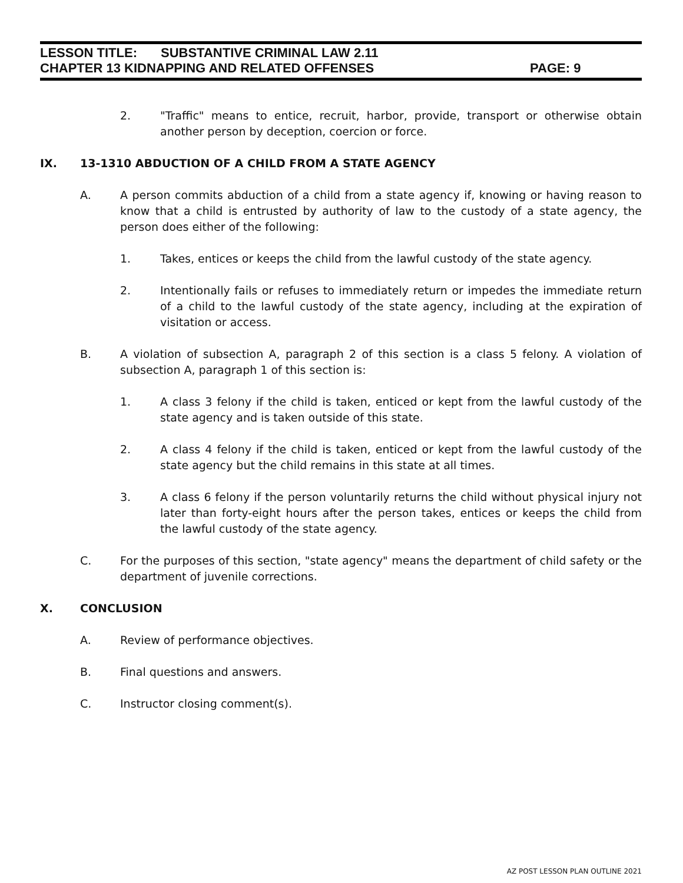LESSON TITLE: SUBSTANTIVE CRIMINAL LAW 2.11
CHAPTER 13 KIDNAPPING AND RELATED OFFENSES PAGE: 9
2. "Traffic" means to entice, recruit, harbor, provide, transport or otherwise obtain another person by deception, coercion or force.
IX. 13-1310 ABDUCTION OF A CHILD FROM A STATE AGENCY
A. A person commits abduction of a child from a state agency if, knowing or having reason to know that a child is entrusted by authority of law to the custody of a state agency, the person does either of the following:
1. Takes, entices or keeps the child from the lawful custody of the state agency.
2. Intentionally fails or refuses to immediately return or impedes the immediate return of a child to the lawful custody of the state agency, including at the expiration of visitation or access.
B. A violation of subsection A, paragraph 2 of this section is a class 5 felony. A violation of subsection A, paragraph 1 of this section is:
1. A class 3 felony if the child is taken, enticed or kept from the lawful custody of the state agency and is taken outside of this state.
2. A class 4 felony if the child is taken, enticed or kept from the lawful custody of the state agency but the child remains in this state at all times.
3. A class 6 felony if the person voluntarily returns the child without physical injury not later than forty-eight hours after the person takes, entices or keeps the child from the lawful custody of the state agency.
C. For the purposes of this section, "state agency" means the department of child safety or the department of juvenile corrections.
X. CONCLUSION
A. Review of performance objectives.
B. Final questions and answers.
C. Instructor closing comment(s).
AZ POST LESSON PLAN OUTLINE 2021